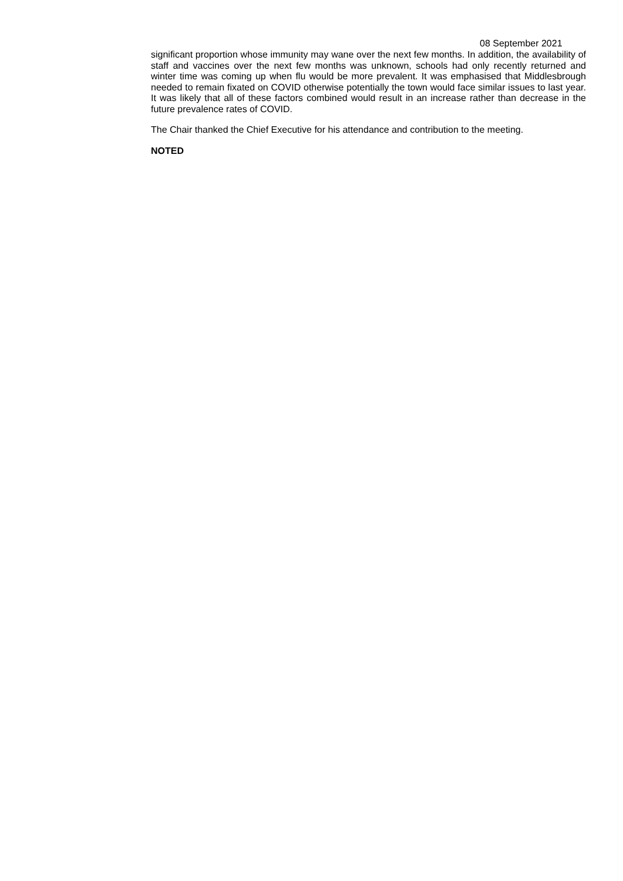08 September 2021
significant proportion whose immunity may wane over the next few months. In addition, the availability of staff and vaccines over the next few months was unknown, schools had only recently returned and winter time was coming up when flu would be more prevalent. It was emphasised that Middlesbrough needed to remain fixated on COVID otherwise potentially the town would face similar issues to last year. It was likely that all of these factors combined would result in an increase rather than decrease in the future prevalence rates of COVID.
The Chair thanked the Chief Executive for his attendance and contribution to the meeting.
NOTED